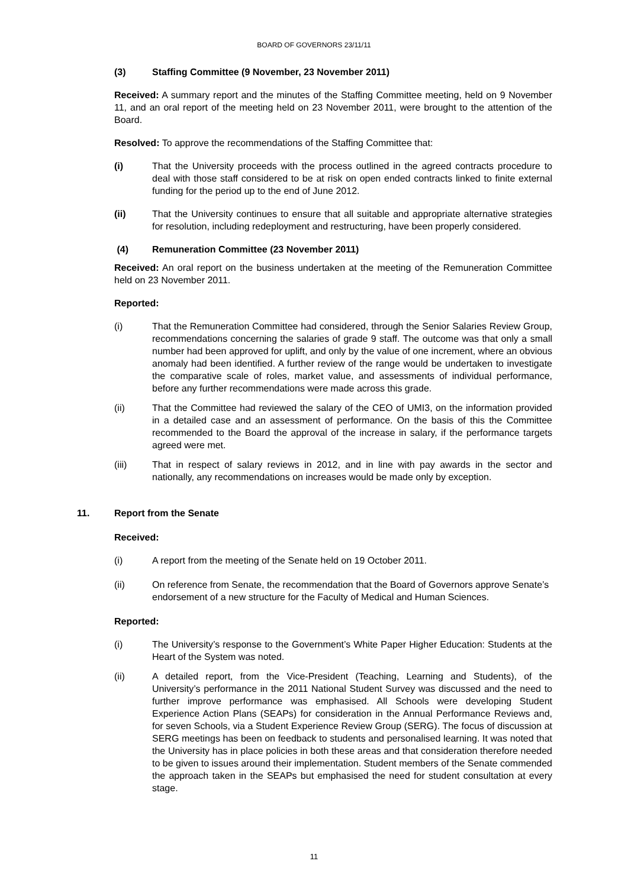BOARD OF GOVERNORS 23/11/11
(3) Staffing Committee (9 November, 23 November 2011)
Received: A summary report and the minutes of the Staffing Committee meeting, held on 9 November 11, and an oral report of the meeting held on 23 November 2011, were brought to the attention of the Board.
Resolved: To approve the recommendations of the Staffing Committee that:
(i) That the University proceeds with the process outlined in the agreed contracts procedure to deal with those staff considered to be at risk on open ended contracts linked to finite external funding for the period up to the end of June 2012.
(ii) That the University continues to ensure that all suitable and appropriate alternative strategies for resolution, including redeployment and restructuring, have been properly considered.
(4) Remuneration Committee (23 November 2011)
Received: An oral report on the business undertaken at the meeting of the Remuneration Committee held on 23 November 2011.
Reported:
(i) That the Remuneration Committee had considered, through the Senior Salaries Review Group, recommendations concerning the salaries of grade 9 staff. The outcome was that only a small number had been approved for uplift, and only by the value of one increment, where an obvious anomaly had been identified. A further review of the range would be undertaken to investigate the comparative scale of roles, market value, and assessments of individual performance, before any further recommendations were made across this grade.
(ii) That the Committee had reviewed the salary of the CEO of UMI3, on the information provided in a detailed case and an assessment of performance. On the basis of this the Committee recommended to the Board the approval of the increase in salary, if the performance targets agreed were met.
(iii) That in respect of salary reviews in 2012, and in line with pay awards in the sector and nationally, any recommendations on increases would be made only by exception.
11. Report from the Senate
Received:
(i) A report from the meeting of the Senate held on 19 October 2011.
(ii) On reference from Senate, the recommendation that the Board of Governors approve Senate’s endorsement of a new structure for the Faculty of Medical and Human Sciences.
Reported:
(i) The University’s response to the Government’s White Paper Higher Education: Students at the Heart of the System was noted.
(ii) A detailed report, from the Vice-President (Teaching, Learning and Students), of the University’s performance in the 2011 National Student Survey was discussed and the need to further improve performance was emphasised. All Schools were developing Student Experience Action Plans (SEAPs) for consideration in the Annual Performance Reviews and, for seven Schools, via a Student Experience Review Group (SERG). The focus of discussion at SERG meetings has been on feedback to students and personalised learning. It was noted that the University has in place policies in both these areas and that consideration therefore needed to be given to issues around their implementation. Student members of the Senate commended the approach taken in the SEAPs but emphasised the need for student consultation at every stage.
11